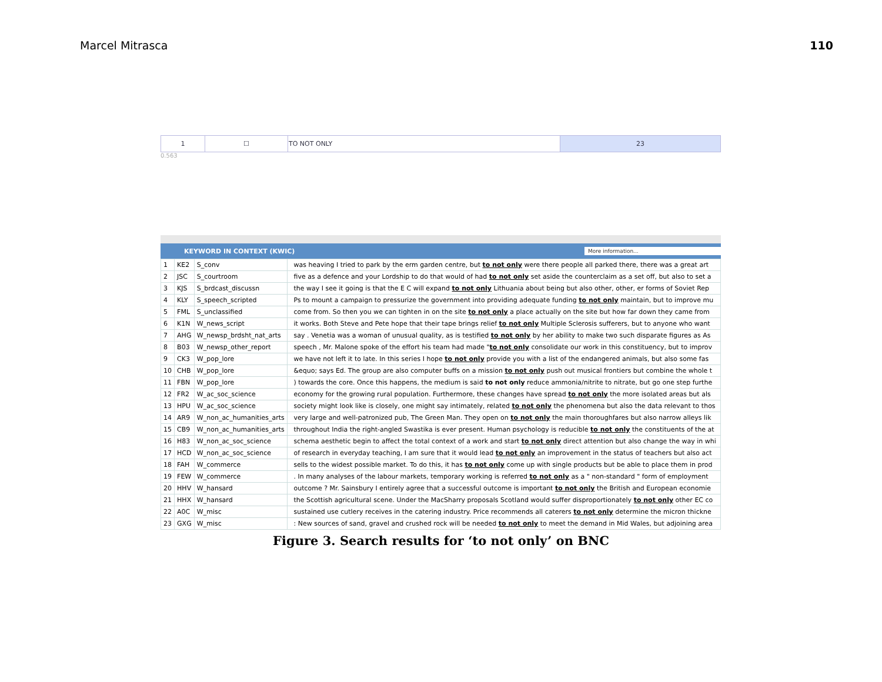Marcel Mitrasca 110
| 1 | ☐ | TO NOT ONLY | 23 |
0.563
KEYWORD IN CONTEXT (KWIC) More information...
| 1 | KE2 | S_conv | was heaving I tried to park by the erm garden centre, but to not only were there people all parked there, there was a great art |
| 2 | JSC | S_courtroom | five as a defence and your Lordship to do that would of had to not only set aside the counterclaim as a set off, but also to set a |
| 3 | KJS | S_brdcast_discussn | the way I see it going is that the E C will expand to not only Lithuania about being but also other, other, er forms of Soviet Rep |
| 4 | KLY | S_speech_scripted | Ps to mount a campaign to pressurize the government into providing adequate funding to not only maintain, but to improve mu |
| 5 | FML | S_unclassified | come from. So then you we can tighten in on the site to not only a place actually on the site but how far down they came from |
| 6 | K1N | W_news_script | it works. Both Steve and Pete hope that their tape brings relief to not only Multiple Sclerosis sufferers, but to anyone who want |
| 7 | AHG | W_newsp_brdsht_nat_arts | say . Venetia was a woman of unusual quality, as is testified to not only by her ability to make two such disparate figures as As |
| 8 | B03 | W_newsp_other_report | speech , Mr. Malone spoke of the effort his team had made " to not only consolidate our work in this constituency, but to improv |
| 9 | CK3 | W_pop_lore | we have not left it to late. In this series I hope to not only provide you with a list of the endangered animals, but also some fas |
| 10 | CHB | W_pop_lore | &equo; says Ed. The group are also computer buffs on a mission to not only push out musical frontiers but combine the whole t |
| 11 | FBN | W_pop_lore | ) towards the core. Once this happens, the medium is said to not only reduce ammonia/nitrite to nitrate, but go one step furthe |
| 12 | FR2 | W_ac_soc_science | economy for the growing rural population. Furthermore, these changes have spread to not only the more isolated areas but als |
| 13 | HPU | W_ac_soc_science | society might look like is closely, one might say intimately, related to not only the phenomena but also the data relevant to thos |
| 14 | AR9 | W_non_ac_humanities_arts | very large and well-patronized pub, The Green Man. They open on to not only the main thoroughfares but also narrow alleys lik |
| 15 | CB9 | W_non_ac_humanities_arts | throughout India the right-angled Swastika is ever present. Human psychology is reducible to not only the constituents of the at |
| 16 | H83 | W_non_ac_soc_science | schema aesthetic begin to affect the total context of a work and start to not only direct attention but also change the way in whi |
| 17 | HCD | W_non_ac_soc_science | of research in everyday teaching, I am sure that it would lead to not only an improvement in the status of teachers but also act |
| 18 | FAH | W_commerce | sells to the widest possible market. To do this, it has to not only come up with single products but be able to place them in prod |
| 19 | FEW | W_commerce | . In many analyses of the labour markets, temporary working is referred to not only as a " non-standard " form of employment |
| 20 | HHV | W_hansard | outcome ? Mr. Sainsbury I entirely agree that a successful outcome is important to not only the British and European economie |
| 21 | HHX | W_hansard | the Scottish agricultural scene. Under the MacSharry proposals Scotland would suffer disproportionately to not only other EC co |
| 22 | A0C | W_misc | sustained use cutlery receives in the catering industry. Price recommends all caterers to not only determine the micron thickne |
| 23 | GXG | W_misc | : New sources of sand, gravel and crushed rock will be needed to not only to meet the demand in Mid Wales, but adjoining area |
Figure 3. Search results for ‘to not only’ on BNC